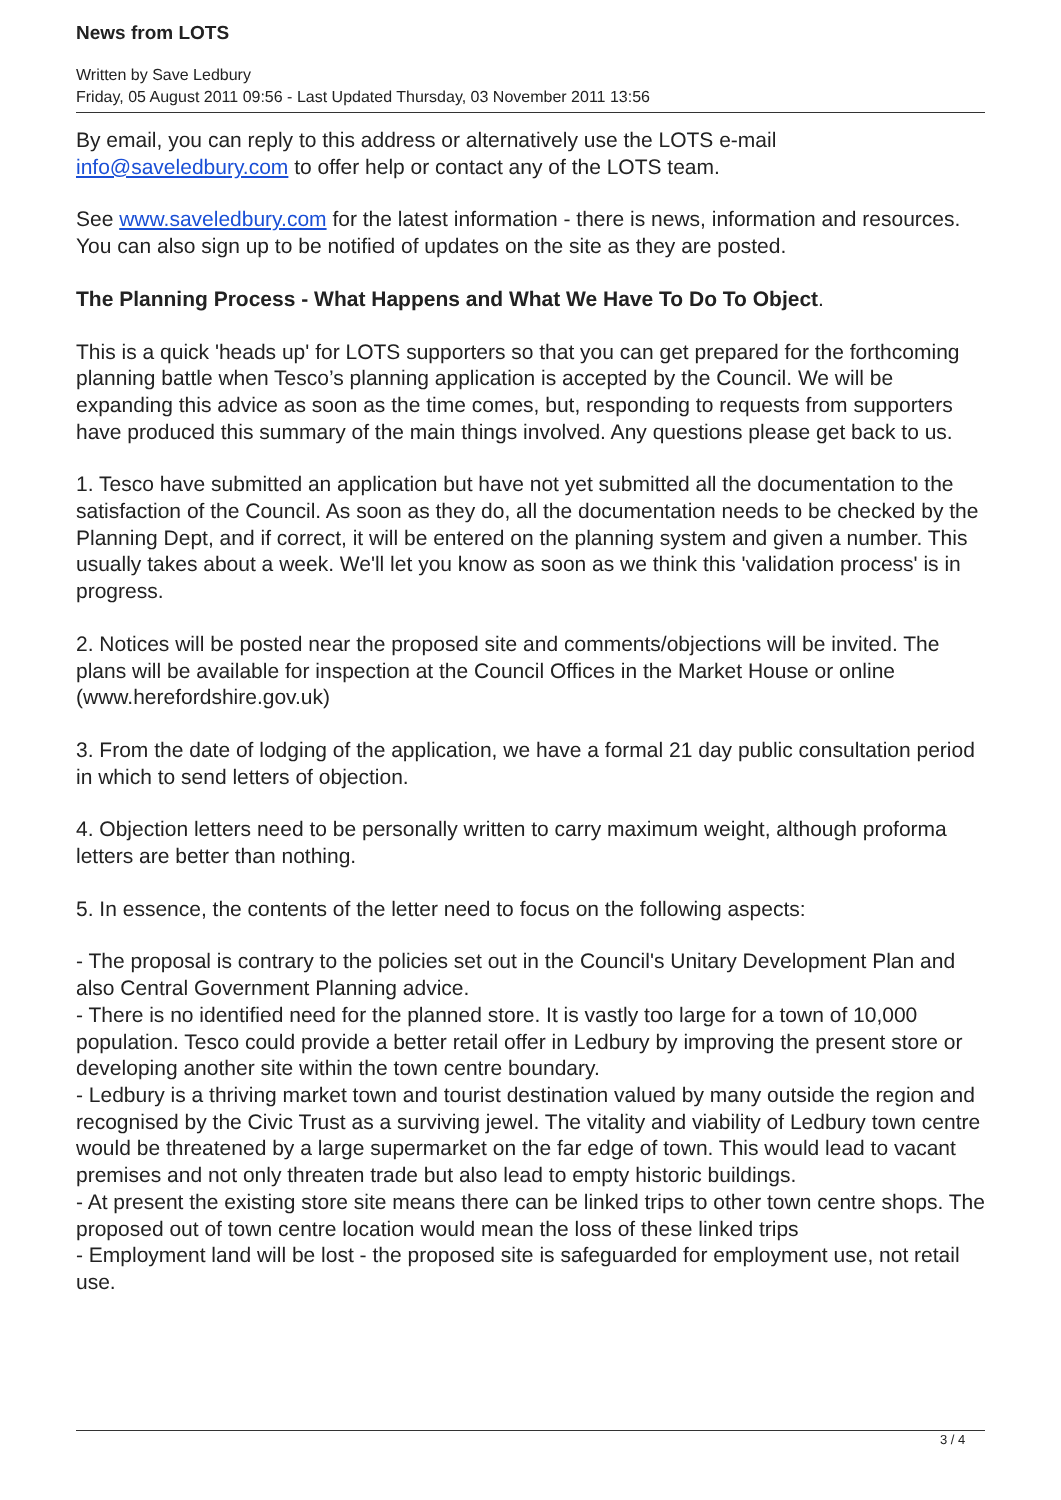News from LOTS
Written by Save Ledbury
Friday, 05 August 2011 09:56 - Last Updated Thursday, 03 November 2011 13:56
By email, you can reply to this address or alternatively use the LOTS e-mail info@saveledbury.com to offer help or contact any of the LOTS team.
See www.saveledbury.com for the latest information - there is news, information and resources. You can also sign up to be notified of updates on the site as they are posted.
The Planning Process - What Happens and What We Have To Do To Object.
This is a quick 'heads up' for LOTS supporters so that you can get prepared for the forthcoming planning battle when Tesco’s planning application is accepted by the Council. We will be expanding this advice as soon as the time comes, but, responding to requests from supporters have produced this summary of the main things involved. Any questions please get back to us.
1. Tesco have submitted an application but have not yet submitted all the documentation to the satisfaction of the Council. As soon as they do, all the documentation needs to be checked by the Planning Dept, and if correct, it will be entered on the planning system and given a number. This usually takes about a week. We'll let you know as soon as we think this 'validation process' is in progress.
2. Notices will be posted near the proposed site and comments/objections will be invited. The plans will be available for inspection at the Council Offices in the Market House or online (www.herefordshire.gov.uk)
3. From the date of lodging of the application, we have a formal 21 day public consultation period in which to send letters of objection.
4. Objection letters need to be personally written to carry maximum weight, although proforma letters are better than nothing.
5. In essence, the contents of the letter need to focus on the following aspects:
- The proposal is contrary to the policies set out in the Council's Unitary Development Plan and also Central Government Planning advice.
- There is no identified need for the planned store. It is vastly too large for a town of 10,000 population. Tesco could provide a better retail offer in Ledbury by improving the present store or developing another site within the town centre boundary.
- Ledbury is a thriving market town and tourist destination valued by many outside the region and recognised by the Civic Trust as a surviving jewel. The vitality and viability of Ledbury town centre would be threatened by a large supermarket on the far edge of town. This would lead to vacant premises and not only threaten trade but also lead to empty historic buildings.
- At present the existing store site means there can be linked trips to other town centre shops. The proposed out of town centre location would mean the loss of these linked trips
- Employment land will be lost - the proposed site is safeguarded for employment use, not retail use.
3 / 4